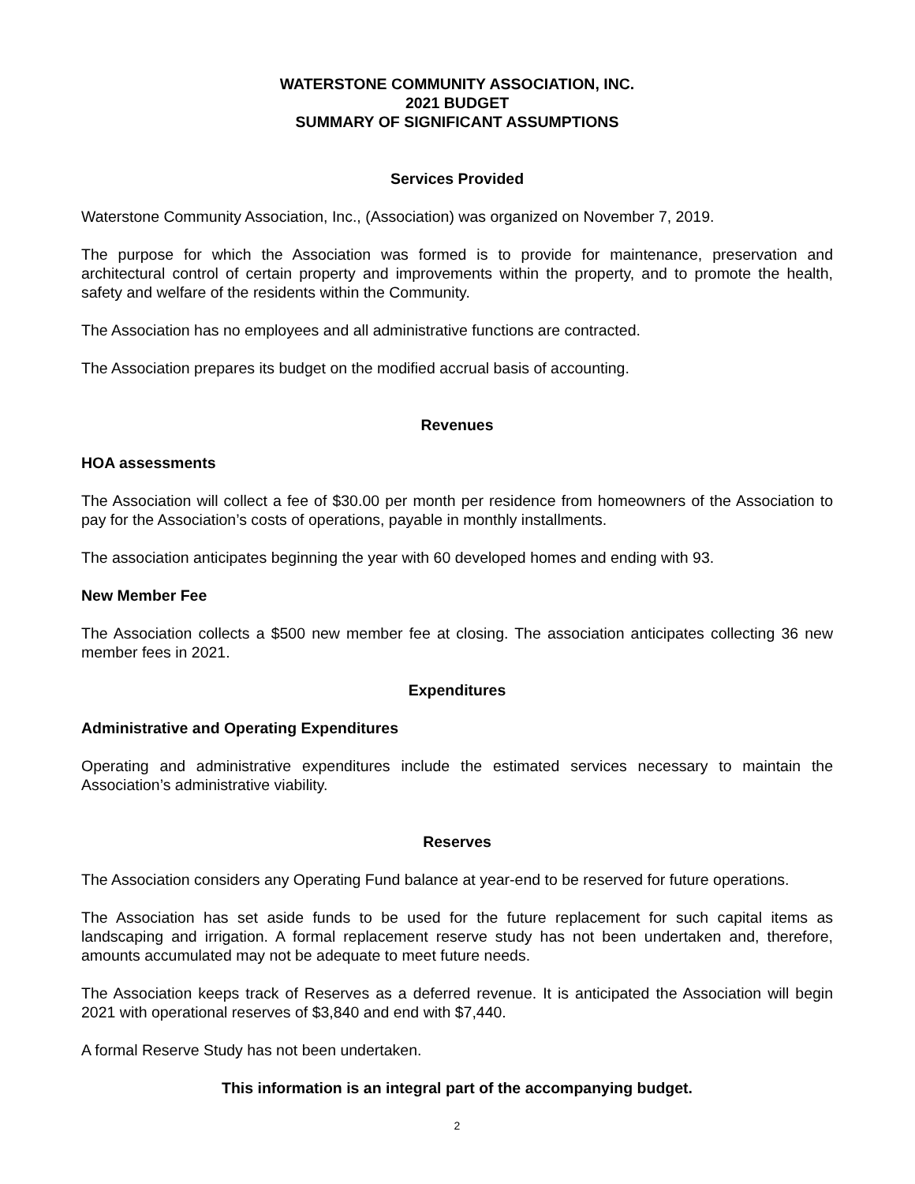WATERSTONE COMMUNITY ASSOCIATION, INC.
2021 BUDGET
SUMMARY OF SIGNIFICANT ASSUMPTIONS
Services Provided
Waterstone Community Association, Inc., (Association) was organized on November 7, 2019.
The purpose for which the Association was formed is to provide for maintenance, preservation and architectural control of certain property and improvements within the property, and to promote the health, safety and welfare of the residents within the Community.
The Association has no employees and all administrative functions are contracted.
The Association prepares its budget on the modified accrual basis of accounting.
Revenues
HOA assessments
The Association will collect a fee of $30.00 per month per residence from homeowners of the Association to pay for the Association’s costs of operations, payable in monthly installments.
The association anticipates beginning the year with 60 developed homes and ending with 93.
New Member Fee
The Association collects a $500 new member fee at closing. The association anticipates collecting 36 new member fees in 2021.
Expenditures
Administrative and Operating Expenditures
Operating and administrative expenditures include the estimated services necessary to maintain the Association’s administrative viability.
Reserves
The Association considers any Operating Fund balance at year-end to be reserved for future operations.
The Association has set aside funds to be used for the future replacement for such capital items as landscaping and irrigation. A formal replacement reserve study has not been undertaken and, therefore, amounts accumulated may not be adequate to meet future needs.
The Association keeps track of Reserves as a deferred revenue. It is anticipated the Association will begin 2021 with operational reserves of $3,840 and end with $7,440.
A formal Reserve Study has not been undertaken.
This information is an integral part of the accompanying budget.
2